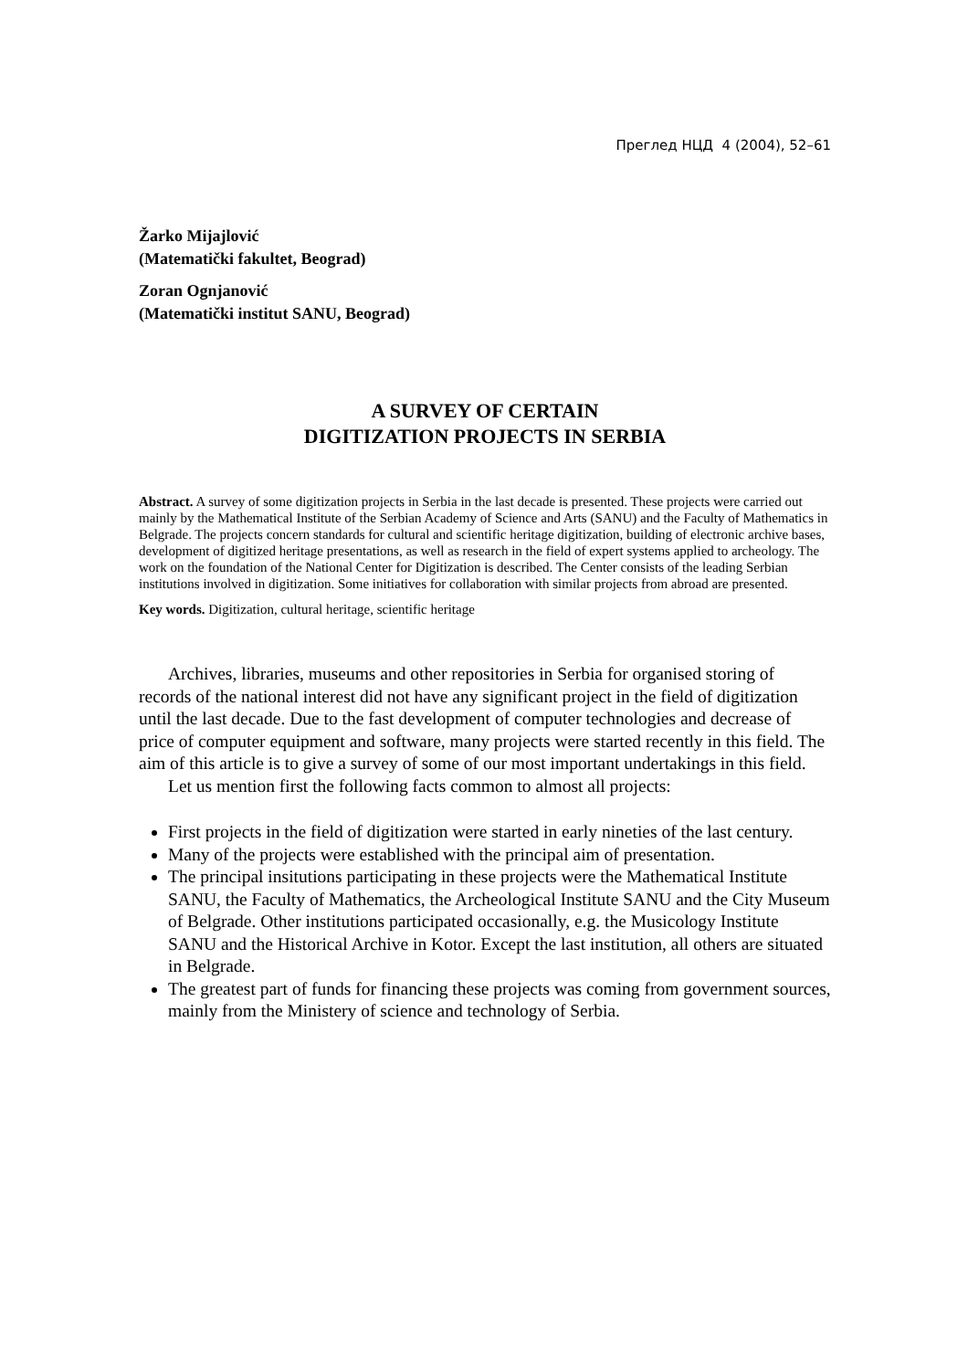Преглед НЦД 4 (2004), 52–61
Žarko Mijajlović
(Matematički fakultet, Beograd)
Zoran Ognjanović
(Matematički institut SANU, Beograd)
A SURVEY OF CERTAIN
DIGITIZATION PROJECTS IN SERBIA
Abstract. A survey of some digitization projects in Serbia in the last decade is presented. These projects were carried out mainly by the Mathematical Institute of the Serbian Academy of Science and Arts (SANU) and the Faculty of Mathematics in Belgrade. The projects concern standards for cultural and scientific heritage digitization, building of electronic archive bases, development of digitized heritage presentations, as well as research in the field of expert systems applied to archeology. The work on the foundation of the National Center for Digitization is described. The Center consists of the leading Serbian institutions involved in digitization. Some initiatives for collaboration with similar projects from abroad are presented.
Key words. Digitization, cultural heritage, scientific heritage
Archives, libraries, museums and other repositories in Serbia for organised storing of records of the national interest did not have any significant project in the field of digitization until the last decade. Due to the fast development of computer technologies and decrease of price of computer equipment and software, many projects were started recently in this field. The aim of this article is to give a survey of some of our most important undertakings in this field.
Let us mention first the following facts common to almost all projects:
First projects in the field of digitization were started in early nineties of the last century.
Many of the projects were established with the principal aim of presentation.
The principal insitutions participating in these projects were the Mathematical Institute SANU, the Faculty of Mathematics, the Archeological Institute SANU and the City Museum of Belgrade. Other institutions participated occasionally, e.g. the Musicology Institute SANU and the Historical Archive in Kotor. Except the last institution, all others are situated in Belgrade.
The greatest part of funds for financing these projects was coming from government sources, mainly from the Ministery of science and technology of Serbia.